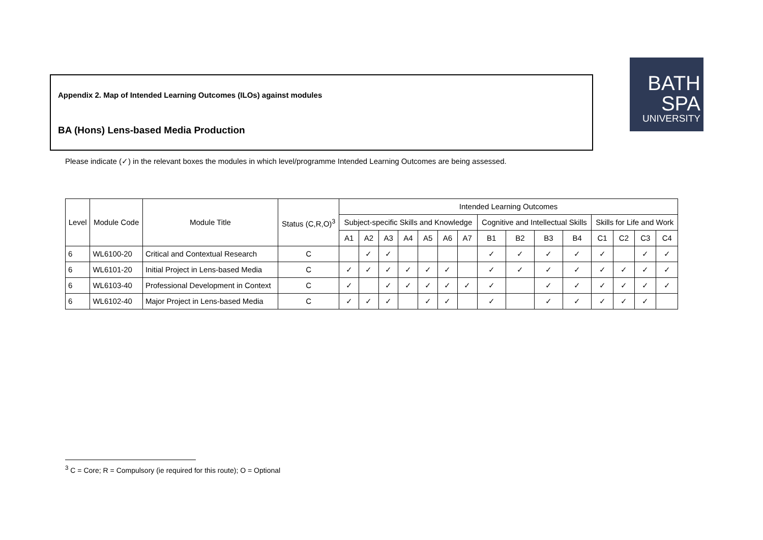Appendix 2. Map of Intended Learning Outcomes (ILOs) against modules
BA (Hons) Lens-based Media Production
BATH
SPA
UNIVERSITY
Please indicate (✓) in the relevant boxes the modules in which level/programme Intended Learning Outcomes are being assessed.
| Level | Module Code | Module Title | Status (C,R,O)<sup>3</sup> | Intended Learning Outcomes | | | | | | | | | | | | | | |
| --- | --- | --- | --- | --- | --- | --- | --- | --- | --- | --- | --- | --- | --- | --- | --- | --- | --- | --- |
| | | | | Subject-specific Skills and Knowledge | | | | | | | Cognitive and Intellectual Skills | | | | Skills for Life and Work | | | |
| | | | | A1 | A2 | A3 | A4 | A5 | A6 | A7 | B1 | B2 | B3 | B4 | C1 | C2 | C3 | C4 |
| 6 | WL6100-20 | Critical and Contextual Research | C | | ✓ | ✓ | | | | | ✓ | ✓ | ✓ | ✓ | ✓ | | ✓ | ✓ |
| 6 | WL6101-20 | Initial Project in Lens-based Media | C | ✓ | ✓ | ✓ | ✓ | ✓ | ✓ | | ✓ | ✓ | ✓ | ✓ | ✓ | ✓ | ✓ | ✓ |
| 6 | WL6103-40 | Professional Development in Context | C | ✓ | | ✓ | ✓ | ✓ | ✓ | ✓ | ✓ | | ✓ | ✓ | ✓ | ✓ | ✓ | ✓ |
| 6 | WL6102-40 | Major Project in Lens-based Media | C | ✓ | ✓ | ✓ | | ✓ | ✓ | | ✓ | | ✓ | ✓ | ✓ | ✓ | ✓ | |
<sup>3</sup> C = Core; R = Compulsory (ie required for this route); O = Optional